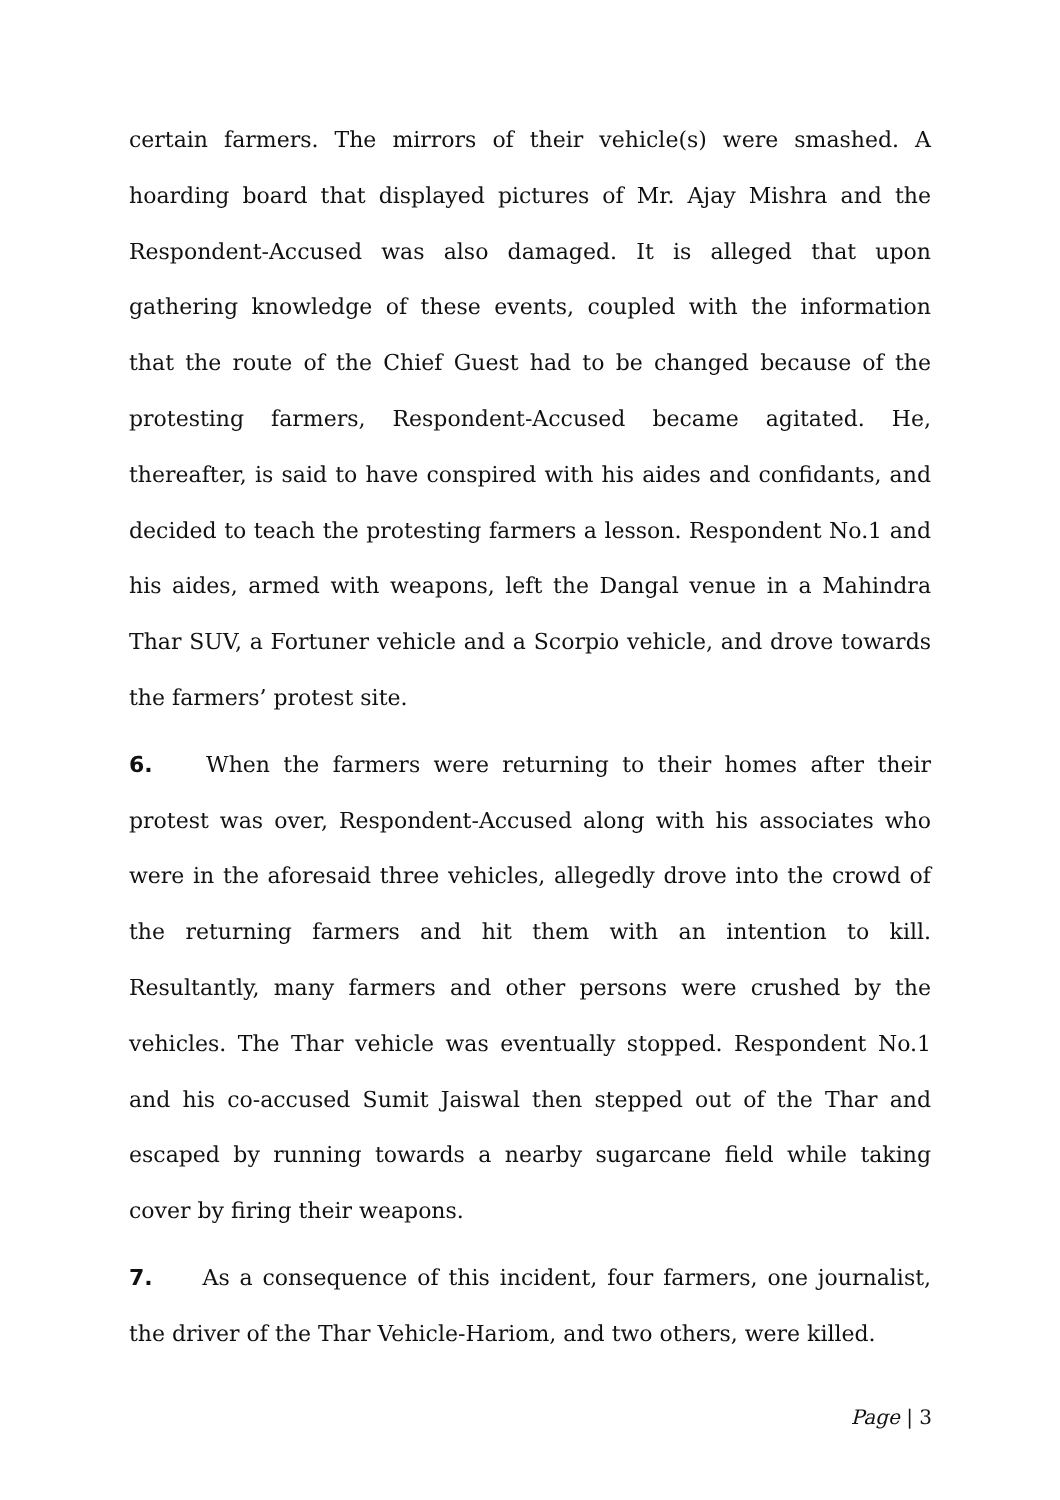certain farmers. The mirrors of their vehicle(s) were smashed. A hoarding board that displayed pictures of Mr. Ajay Mishra and the Respondent-Accused was also damaged. It is alleged that upon gathering knowledge of these events, coupled with the information that the route of the Chief Guest had to be changed because of the protesting farmers, Respondent-Accused became agitated. He, thereafter, is said to have conspired with his aides and confidants, and decided to teach the protesting farmers a lesson. Respondent No.1 and his aides, armed with weapons, left the Dangal venue in a Mahindra Thar SUV, a Fortuner vehicle and a Scorpio vehicle, and drove towards the farmers’ protest site.
6. When the farmers were returning to their homes after their protest was over, Respondent-Accused along with his associates who were in the aforesaid three vehicles, allegedly drove into the crowd of the returning farmers and hit them with an intention to kill. Resultantly, many farmers and other persons were crushed by the vehicles. The Thar vehicle was eventually stopped. Respondent No.1 and his co-accused Sumit Jaiswal then stepped out of the Thar and escaped by running towards a nearby sugarcane field while taking cover by firing their weapons.
7. As a consequence of this incident, four farmers, one journalist, the driver of the Thar Vehicle-Hariom, and two others, were killed.
Page | 3